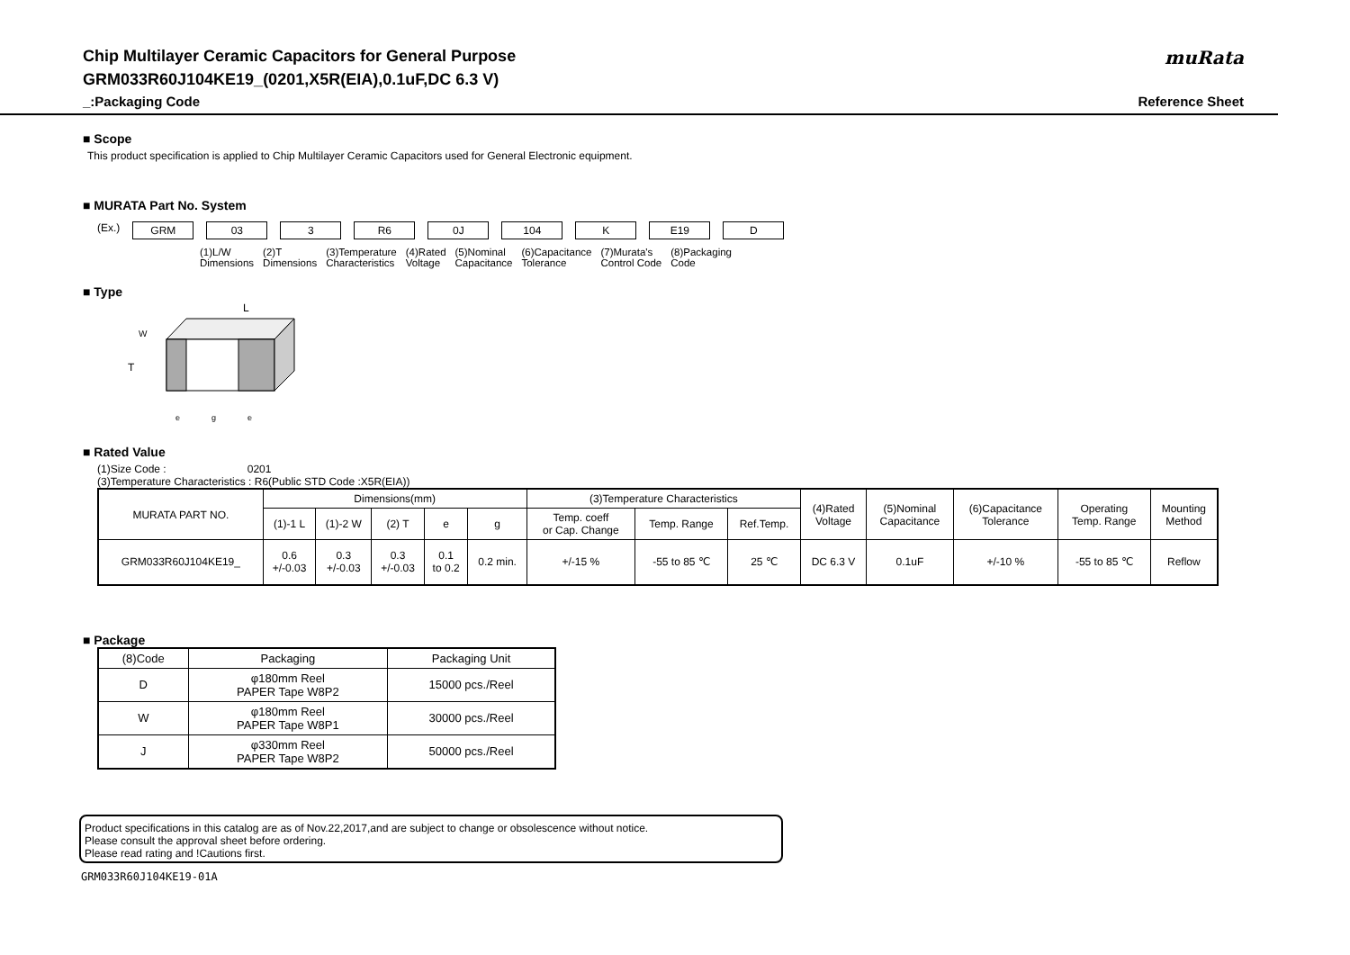Chip Multilayer Ceramic Capacitors for General Purpose
GRM033R60J104KE19_(0201,X5R(EIA),0.1uF,DC 6.3 V)
_:Packaging Code
muRata
Reference Sheet
■ Scope
This product specification is applied to Chip Multilayer Ceramic Capacitors used for General Electronic equipment.
■ MURATA Part No. System
(Ex.) GRM 03 3 R6 0J 104 K E19 D
(1)L/W
Dimensions (2)T
Dimensions (3)Temperature
Characteristics (4)Rated
Voltage (5)Nominal
Capacitance (6)Capacitance
Tolerance (7)Murata's
Control Code (8)Packaging
Code
■ Type
L
W
T
e
g
e
■ Rated Value
(1)Size Code : 0201
(3)Temperature Characteristics : R6(Public STD Code :X5R(EIA))
| MURATA PART NO. | Dimensions(mm) | | | | | (3)Temperature Characteristics | | | (4)Rated Voltage | (5)Nominal Capacitance | (6)Capacitance Tolerance | Operating Temp. Range | Mounting Method |
| --- | --- | --- | --- | --- | --- | --- | --- | --- | --- | --- | --- | --- | --- |
| | (1)-1 L | (1)-2 W | (2) T | e | g | Temp. coeff or Cap. Change | Temp. Range | Ref.Temp. | | | | | |
| GRM033R60J104KE19_ | 0.6 +/-0.03 | 0.3 +/-0.03 | 0.3 +/-0.03 | 0.1 to 0.2 | 0.2 min. | +/-15 % | -55 to 85 ℃ | 25 ℃ | DC 6.3 V | 0.1uF | +/-10 % | -55 to 85 ℃ | Reflow |
■ Package
| (8)Code | Packaging | Packaging Unit |
| --- | --- | --- |
| D | φ180mm Reel PAPER Tape W8P2 | 15000 pcs./Reel |
| W | φ180mm Reel PAPER Tape W8P1 | 30000 pcs./Reel |
| J | φ330mm Reel PAPER Tape W8P2 | 50000 pcs./Reel |
Product specifications in this catalog are as of Nov.22,2017,and are subject to change or obsolescence without notice.
Please consult the approval sheet before ordering.
Please read rating and !Cautions first.
GRM033R60J104KE19-01A